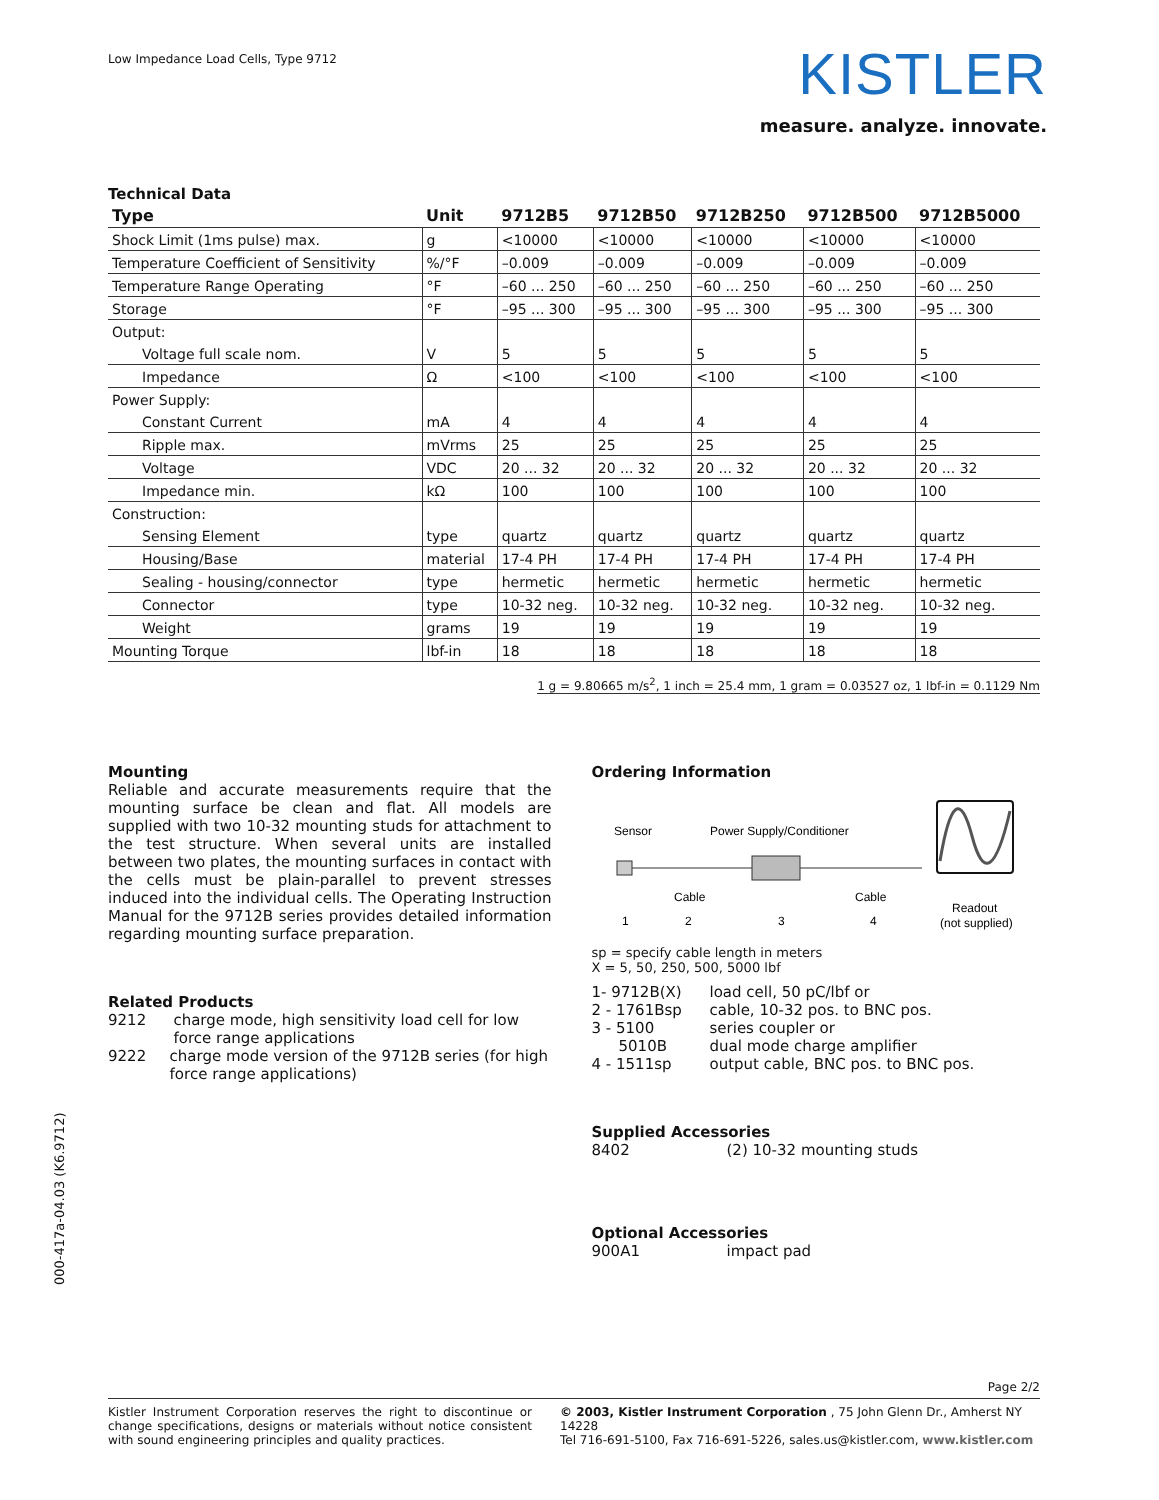Low Impedance Load Cells, Type 9712
KISTLER
measure. analyze. innovate.
Technical Data
| Type | Unit | 9712B5 | 9712B50 | 9712B250 | 9712B500 | 9712B5000 |
| --- | --- | --- | --- | --- | --- | --- |
| Shock Limit (1ms pulse) max. | g | <10000 | <10000 | <10000 | <10000 | <10000 |
| Temperature Coefficient of Sensitivity | %/°F | –0.009 | –0.009 | –0.009 | –0.009 | –0.009 |
| Temperature Range Operating | °F | –60 ... 250 | –60 ... 250 | –60 ... 250 | –60 ... 250 | –60 ... 250 |
| Storage | °F | –95 ... 300 | –95 ... 300 | –95 ... 300 | –95 ... 300 | –95 ... 300 |
| Output: | | | | | | |
| Voltage full scale nom. | V | 5 | 5 | 5 | 5 | 5 |
| Impedance | Ω | <100 | <100 | <100 | <100 | <100 |
| Power Supply: | | | | | | |
| Constant Current | mA | 4 | 4 | 4 | 4 | 4 |
| Ripple max. | mVrms | 25 | 25 | 25 | 25 | 25 |
| Voltage | VDC | 20 ... 32 | 20 ... 32 | 20 ... 32 | 20 ... 32 | 20 ... 32 |
| Impedance min. | kΩ | 100 | 100 | 100 | 100 | 100 |
| Construction: | | | | | | |
| Sensing Element | type | quartz | quartz | quartz | quartz | quartz |
| Housing/Base | material | 17-4 PH | 17-4 PH | 17-4 PH | 17-4 PH | 17-4 PH |
| Sealing - housing/connector | type | hermetic | hermetic | hermetic | hermetic | hermetic |
| Connector | type | 10-32 neg. | 10-32 neg. | 10-32 neg. | 10-32 neg. | 10-32 neg. |
| Weight | grams | 19 | 19 | 19 | 19 | 19 |
| Mounting Torque | lbf-in | 18 | 18 | 18 | 18 | 18 |
1 g = 9.80665 m/s<sup>2</sup>, 1 inch = 25.4 mm, 1 gram = 0.03527 oz, 1 lbf-in = 0.1129 Nm
Mounting
Reliable and accurate measurements require that the mounting surface be clean and flat. All models are supplied with two 10-32 mounting studs for attachment to the test structure. When several units are installed between two plates, the mounting surfaces in contact with the cells must be plain-parallel to prevent stresses induced into the individual cells. The Operating Instruction Manual for the 9712B series provides detailed information regarding mounting surface preparation.
Related Products
9212 charge mode, high sensitivity load cell for low force range applications
9222 charge mode version of the 9712B series (for high force range applications)
Ordering Information
Sensor
Power Supply/Conditioner
Cable
Cable
1
2
3
4
Readout
(not supplied)
sp = specify cable length in meters
X = 5, 50, 250, 500, 5000 lbf
1- 9712B(X) load cell, 50 pC/lbf or
2 - 1761Bsp cable, 10-32 pos. to BNC pos.
3 - 5100 series coupler or
5010B dual mode charge amplifier
4 - 1511sp output cable, BNC pos. to BNC pos.
Supplied Accessories
8402 (2) 10-32 mounting studs
Optional Accessories
900A1 impact pad
000-417a-04.03 (K6.9712)
Page 2/2
Kistler Instrument Corporation reserves the right to discontinue or change specifications, designs or materials without notice consistent with sound engineering principles and quality practices.
© 2003, Kistler Instrument Corporation , 75 John Glenn Dr., Amherst NY 14228
Tel 716-691-5100, Fax 716-691-5226, sales.us@kistler.com, www.kistler.com